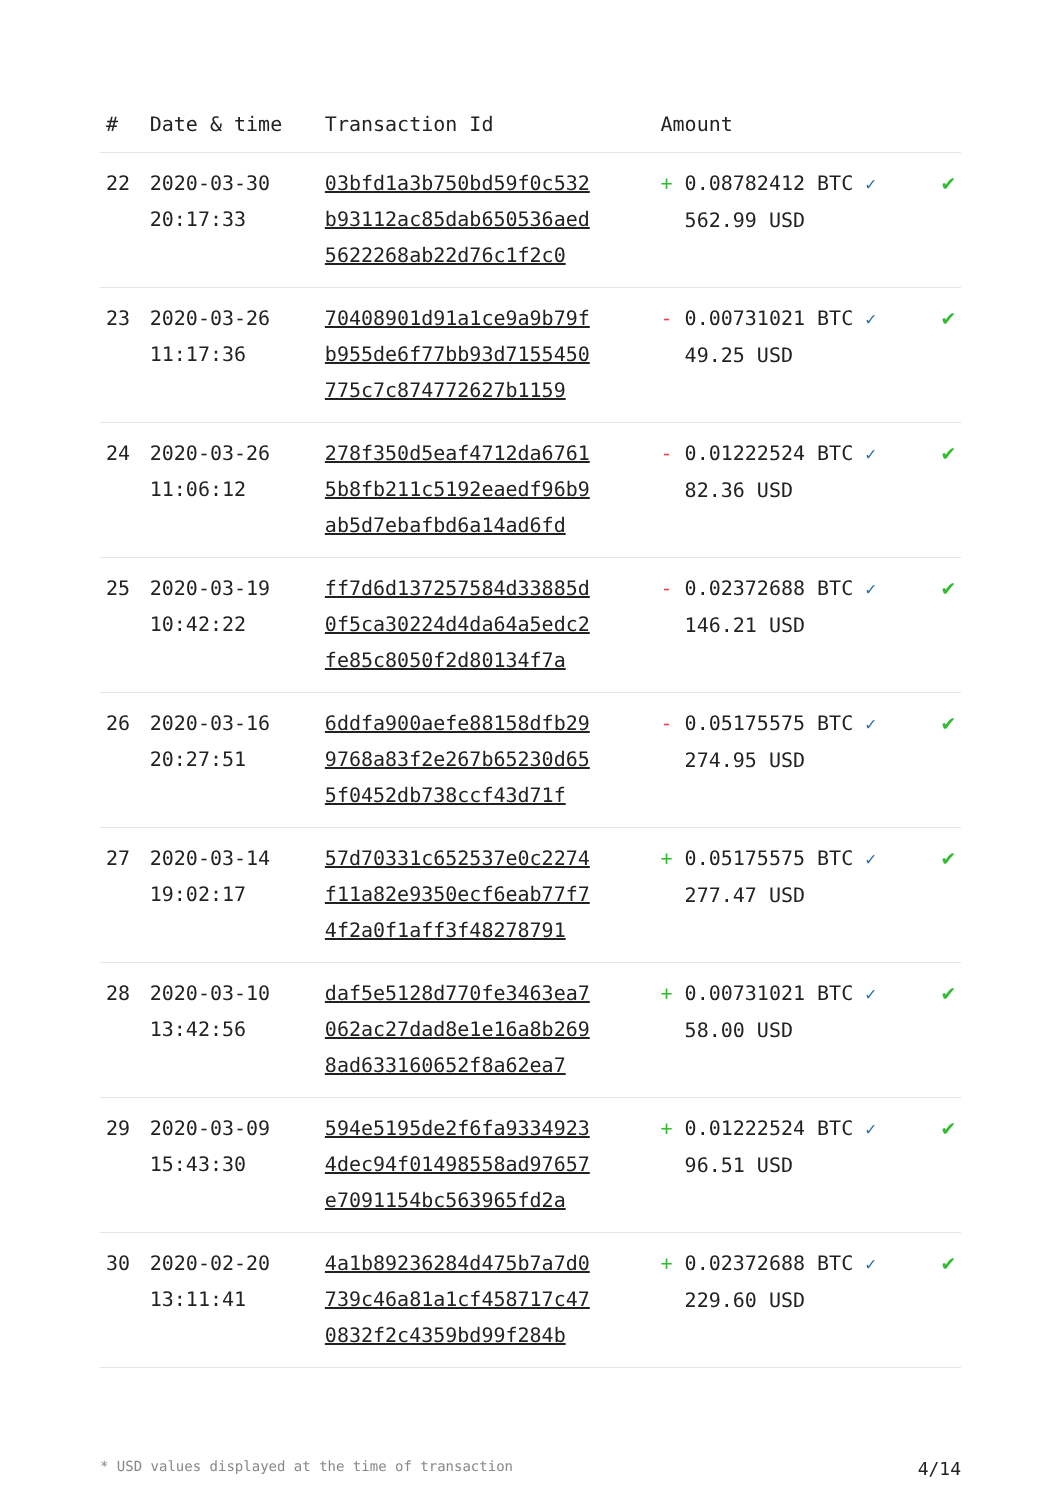| # | Date & time | Transaction Id | Amount | |
| --- | --- | --- | --- | --- |
| 22 | 2020-03-30 20:17:33 | 03bfd1a3b750bd59f0c532 b93112ac85dab650536aed 5622268ab22d76c1f2c0 | + 0.08782412 BTC ✓ 562.99 USD | ✔ |
| 23 | 2020-03-26 11:17:36 | 70408901d91a1ce9a9b79f b955de6f77bb93d7155450 775c7c874772627b1159 | - 0.00731021 BTC ✓ 49.25 USD | ✔ |
| 24 | 2020-03-26 11:06:12 | 278f350d5eaf4712da6761 5b8fb211c5192eaedf96b9 ab5d7ebafbd6a14ad6fd | - 0.01222524 BTC ✓ 82.36 USD | ✔ |
| 25 | 2020-03-19 10:42:22 | ff7d6d137257584d33885d 0f5ca30224d4da64a5edc2 fe85c8050f2d80134f7a | - 0.02372688 BTC ✓ 146.21 USD | ✔ |
| 26 | 2020-03-16 20:27:51 | 6ddfa900aefe88158dfb29 9768a83f2e267b65230d65 5f0452db738ccf43d71f | - 0.05175575 BTC ✓ 274.95 USD | ✔ |
| 27 | 2020-03-14 19:02:17 | 57d70331c652537e0c2274 f11a82e9350ecf6eab77f7 4f2a0f1aff3f48278791 | + 0.05175575 BTC ✓ 277.47 USD | ✔ |
| 28 | 2020-03-10 13:42:56 | daf5e5128d770fe3463ea7 062ac27dad8e1e16a8b269 8ad633160652f8a62ea7 | + 0.00731021 BTC ✓ 58.00 USD | ✔ |
| 29 | 2020-03-09 15:43:30 | 594e5195de2f6fa9334923 4dec94f01498558ad97657 e7091154bc563965fd2a | + 0.01222524 BTC ✓ 96.51 USD | ✔ |
| 30 | 2020-02-20 13:11:41 | 4a1b89236284d475b7a7d0 739c46a81a1cf458717c47 0832f2c4359bd99f284b | + 0.02372688 BTC ✓ 229.60 USD | ✔ |
* USD values displayed at the time of transaction 4/14